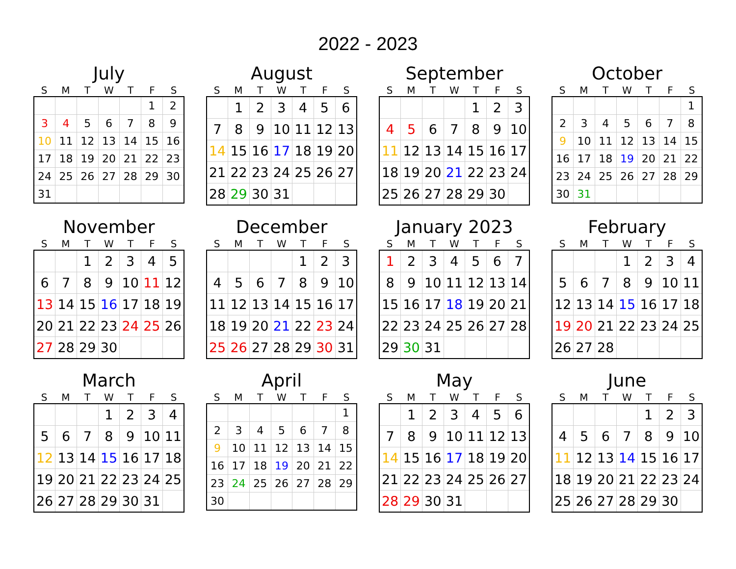2022 - 2023
July
| S | M | T | W | T | F | S |
| --- | --- | --- | --- | --- | --- | --- |
| | | | | | 1 | 2 |
| 3 | 4 | 5 | 6 | 7 | 8 | 9 |
| 10 | 11 | 12 | 13 | 14 | 15 | 16 |
| 17 | 18 | 19 | 20 | 21 | 22 | 23 |
| 24 | 25 | 26 | 27 | 28 | 29 | 30 |
| 31 | | | | | | |
August
| S | M | T | W | T | F | S |
| --- | --- | --- | --- | --- | --- | --- |
| | 1 | 2 | 3 | 4 | 5 | 6 |
| 7 | 8 | 9 | 10 | 11 | 12 | 13 |
| 14 | 15 | 16 | 17 | 18 | 19 | 20 |
| 21 | 22 | 23 | 24 | 25 | 26 | 27 |
| 28 | 29 | 30 | 31 | | | |
September
| S | M | T | W | T | F | S |
| --- | --- | --- | --- | --- | --- | --- |
| | | | | 1 | 2 | 3 |
| 4 | 5 | 6 | 7 | 8 | 9 | 10 |
| 11 | 12 | 13 | 14 | 15 | 16 | 17 |
| 18 | 19 | 20 | 21 | 22 | 23 | 24 |
| 25 | 26 | 27 | 28 | 29 | 30 | |
October
| S | M | T | W | T | F | S |
| --- | --- | --- | --- | --- | --- | --- |
| | | | | | | 1 |
| 2 | 3 | 4 | 5 | 6 | 7 | 8 |
| 9 | 10 | 11 | 12 | 13 | 14 | 15 |
| 16 | 17 | 18 | 19 | 20 | 21 | 22 |
| 23 | 24 | 25 | 26 | 27 | 28 | 29 |
| 30 | 31 | | | | | |
November
| S | M | T | W | T | F | S |
| --- | --- | --- | --- | --- | --- | --- |
| | | 1 | 2 | 3 | 4 | 5 |
| 6 | 7 | 8 | 9 | 10 | 11 | 12 |
| 13 | 14 | 15 | 16 | 17 | 18 | 19 |
| 20 | 21 | 22 | 23 | 24 | 25 | 26 |
| 27 | 28 | 29 | 30 | | | |
December
| S | M | T | W | T | F | S |
| --- | --- | --- | --- | --- | --- | --- |
| | | | | 1 | 2 | 3 |
| 4 | 5 | 6 | 7 | 8 | 9 | 10 |
| 11 | 12 | 13 | 14 | 15 | 16 | 17 |
| 18 | 19 | 20 | 21 | 22 | 23 | 24 |
| 25 | 26 | 27 | 28 | 29 | 30 | 31 |
January 2023
| S | M | T | W | T | F | S |
| --- | --- | --- | --- | --- | --- | --- |
| 1 | 2 | 3 | 4 | 5 | 6 | 7 |
| 8 | 9 | 10 | 11 | 12 | 13 | 14 |
| 15 | 16 | 17 | 18 | 19 | 20 | 21 |
| 22 | 23 | 24 | 25 | 26 | 27 | 28 |
| 29 | 30 | 31 | | | | |
February
| S | M | T | W | T | F | S |
| --- | --- | --- | --- | --- | --- | --- |
| | | | 1 | 2 | 3 | 4 |
| 5 | 6 | 7 | 8 | 9 | 10 | 11 |
| 12 | 13 | 14 | 15 | 16 | 17 | 18 |
| 19 | 20 | 21 | 22 | 23 | 24 | 25 |
| 26 | 27 | 28 | | | | |
March
| S | M | T | W | T | F | S |
| --- | --- | --- | --- | --- | --- | --- |
| | | | 1 | 2 | 3 | 4 |
| 5 | 6 | 7 | 8 | 9 | 10 | 11 |
| 12 | 13 | 14 | 15 | 16 | 17 | 18 |
| 19 | 20 | 21 | 22 | 23 | 24 | 25 |
| 26 | 27 | 28 | 29 | 30 | 31 | |
April
| S | M | T | W | T | F | S |
| --- | --- | --- | --- | --- | --- | --- |
| | | | | | | 1 |
| 2 | 3 | 4 | 5 | 6 | 7 | 8 |
| 9 | 10 | 11 | 12 | 13 | 14 | 15 |
| 16 | 17 | 18 | 19 | 20 | 21 | 22 |
| 23 | 24 | 25 | 26 | 27 | 28 | 29 |
| 30 | | | | | | |
May
| S | M | T | W | T | F | S |
| --- | --- | --- | --- | --- | --- | --- |
| | 1 | 2 | 3 | 4 | 5 | 6 |
| 7 | 8 | 9 | 10 | 11 | 12 | 13 |
| 14 | 15 | 16 | 17 | 18 | 19 | 20 |
| 21 | 22 | 23 | 24 | 25 | 26 | 27 |
| 28 | 29 | 30 | 31 | | | |
June
| S | M | T | W | T | F | S |
| --- | --- | --- | --- | --- | --- | --- |
| | | | | 1 | 2 | 3 |
| 4 | 5 | 6 | 7 | 8 | 9 | 10 |
| 11 | 12 | 13 | 14 | 15 | 16 | 17 |
| 18 | 19 | 20 | 21 | 22 | 23 | 24 |
| 25 | 26 | 27 | 28 | 29 | 30 | |